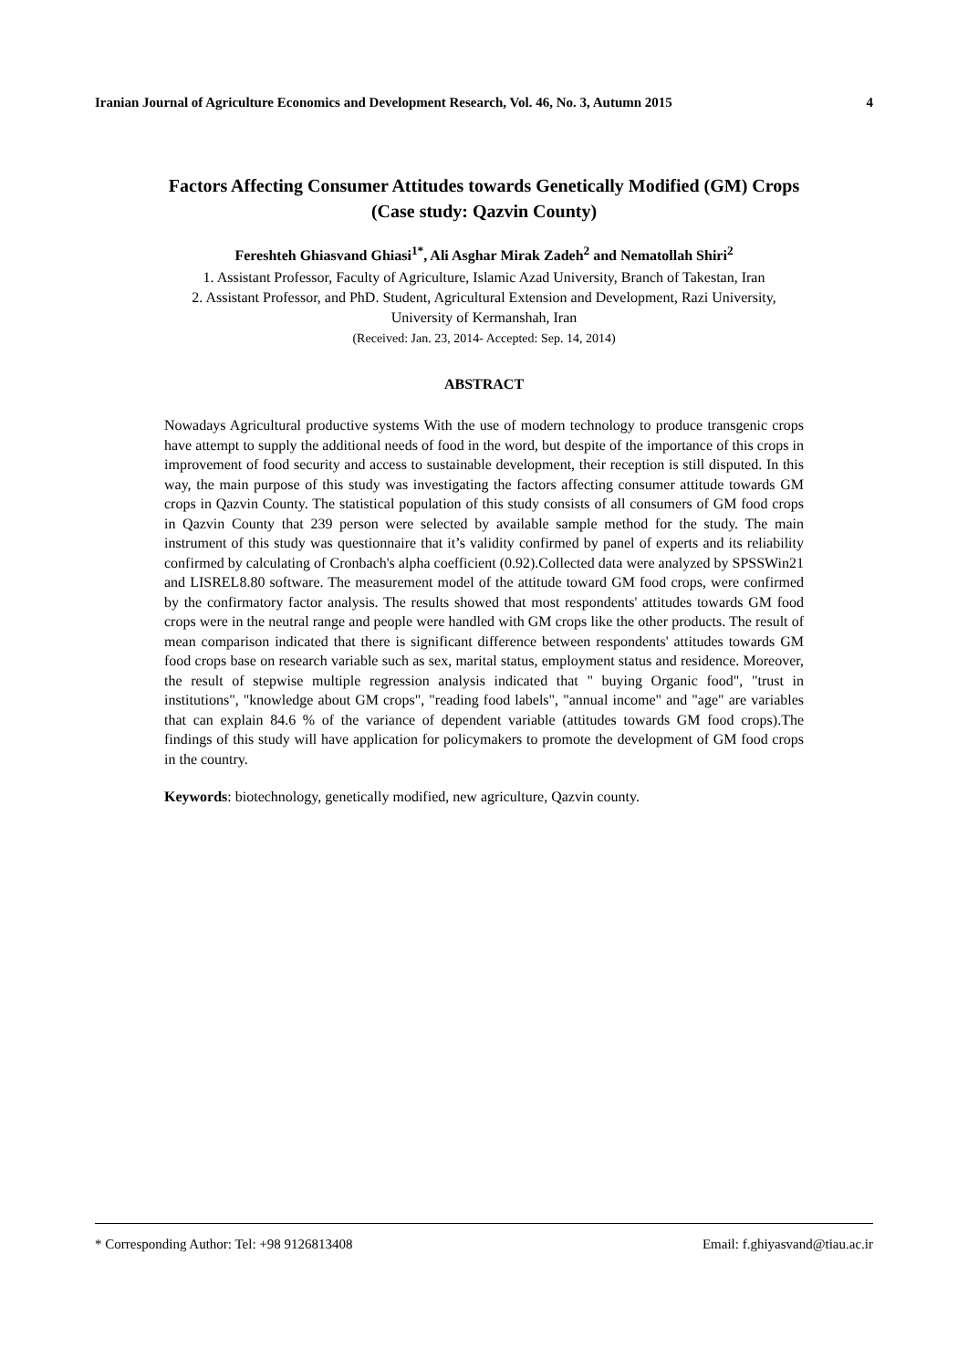Iranian Journal of Agriculture Economics and Development Research, Vol. 46, No. 3, Autumn 2015 4
Factors Affecting Consumer Attitudes towards Genetically Modified (GM) Crops
(Case study: Qazvin County)
Fereshteh Ghiasvand Ghiasi<sup>1*</sup>, Ali Asghar Mirak Zadeh<sup>2</sup> and Nematollah Shiri<sup>2</sup>
1. Assistant Professor, Faculty of Agriculture, Islamic Azad University, Branch of Takestan, Iran
2. Assistant Professor, and PhD. Student, Agricultural Extension and Development, Razi University,
University of Kermanshah, Iran
(Received: Jan. 23, 2014- Accepted: Sep. 14, 2014)
ABSTRACT
Nowadays Agricultural productive systems With the use of modern technology to produce transgenic crops have attempt to supply the additional needs of food in the word, but despite of the importance of this crops in improvement of food security and access to sustainable development, their reception is still disputed. In this way, the main purpose of this study was investigating the factors affecting consumer attitude towards GM crops in Qazvin County. The statistical population of this study consists of all consumers of GM food crops in Qazvin County that 239 person were selected by available sample method for the study. The main instrument of this study was questionnaire that it’s validity confirmed by panel of experts and its reliability confirmed by calculating of Cronbach's alpha coefficient (0.92).Collected data were analyzed by SPSSWin21 and LISREL8.80 software. The measurement model of the attitude toward GM food crops, were confirmed by the confirmatory factor analysis. The results showed that most respondents' attitudes towards GM food crops were in the neutral range and people were handled with GM crops like the other products. The result of mean comparison indicated that there is significant difference between respondents' attitudes towards GM food crops base on research variable such as sex, marital status, employment status and residence. Moreover, the result of stepwise multiple regression analysis indicated that " buying Organic food", "trust in institutions", "knowledge about GM crops", "reading food labels", "annual income" and "age" are variables that can explain 84.6 % of the variance of dependent variable (attitudes towards GM food crops).The findings of this study will have application for policymakers to promote the development of GM food crops in the country.
Keywords: biotechnology, genetically modified, new agriculture, Qazvin county.
* Corresponding Author: Tel: +98 9126813408 Email: f.ghiyasvand@tiau.ac.ir